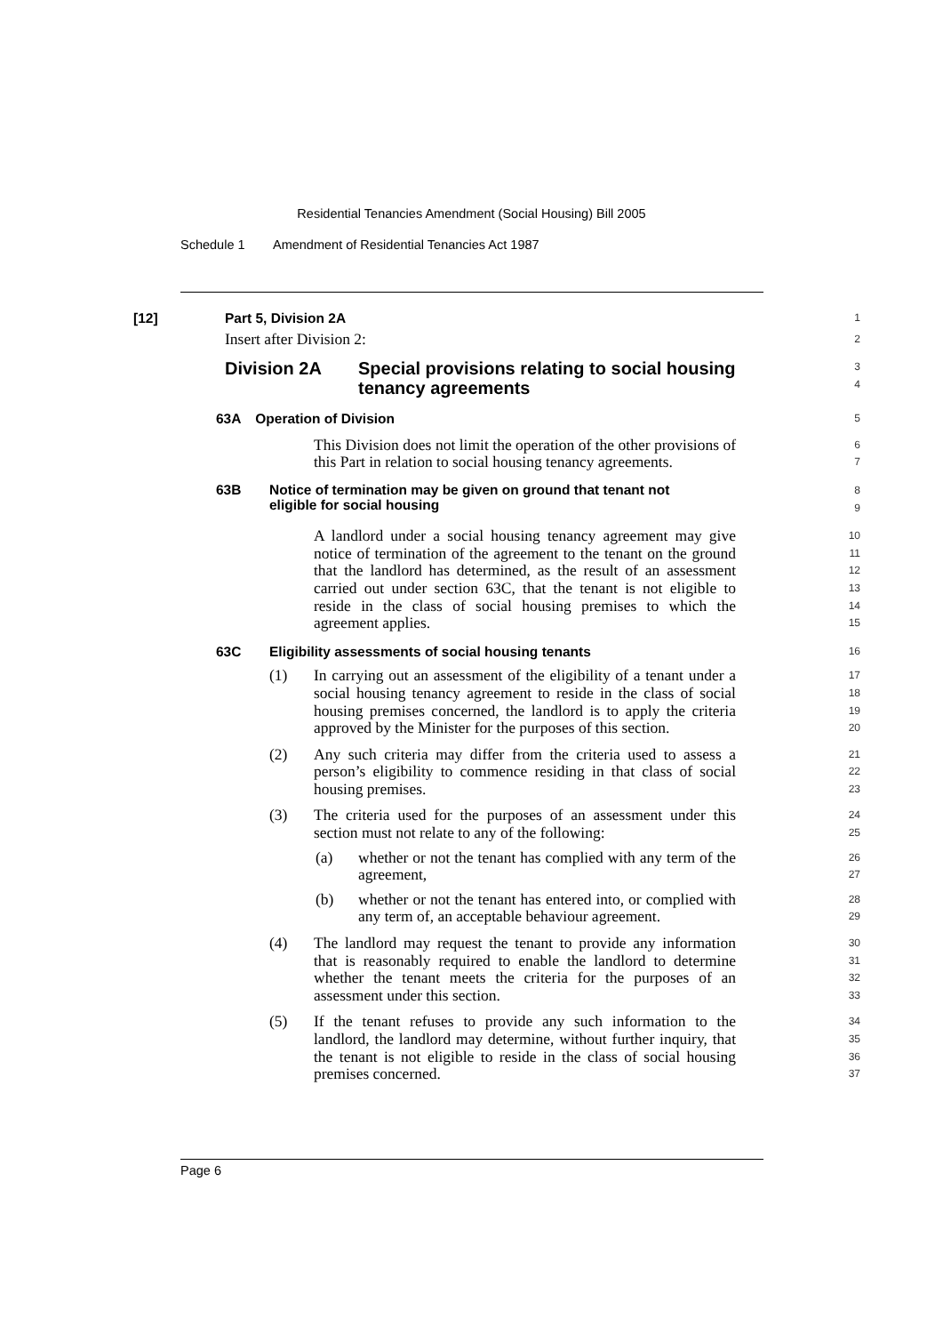Residential Tenancies Amendment (Social Housing) Bill 2005
Schedule 1 Amendment of Residential Tenancies Act 1987
[12] Part 5, Division 2A
1
Insert after Division 2:
2
Division 2A Special provisions relating to social housing
tenancy agreements
3
4
63A Operation of Division
5
This Division does not limit the operation of the other provisions of this Part in relation to social housing tenancy agreements.
6
7
63B Notice of termination may be given on ground that tenant not
eligible for social housing
8
9
A landlord under a social housing tenancy agreement may give notice of termination of the agreement to the tenant on the ground that the landlord has determined, as the result of an assessment carried out under section 63C, that the tenant is not eligible to reside in the class of social housing premises to which the agreement applies.
10
11
12
13
14
15
63C Eligibility assessments of social housing tenants
16
(1) In carrying out an assessment of the eligibility of a tenant under a social housing tenancy agreement to reside in the class of social housing premises concerned, the landlord is to apply the criteria approved by the Minister for the purposes of this section.
17
18
19
20
(2) Any such criteria may differ from the criteria used to assess a person’s eligibility to commence residing in that class of social housing premises.
21
22
23
(3) The criteria used for the purposes of an assessment under this section must not relate to any of the following:
24
25
(a) whether or not the tenant has complied with any term of the agreement,
26
27
(b) whether or not the tenant has entered into, or complied with any term of, an acceptable behaviour agreement.
28
29
(4) The landlord may request the tenant to provide any information that is reasonably required to enable the landlord to determine whether the tenant meets the criteria for the purposes of an assessment under this section.
30
31
32
33
(5) If the tenant refuses to provide any such information to the landlord, the landlord may determine, without further inquiry, that the tenant is not eligible to reside in the class of social housing premises concerned.
34
35
36
37
Page 6